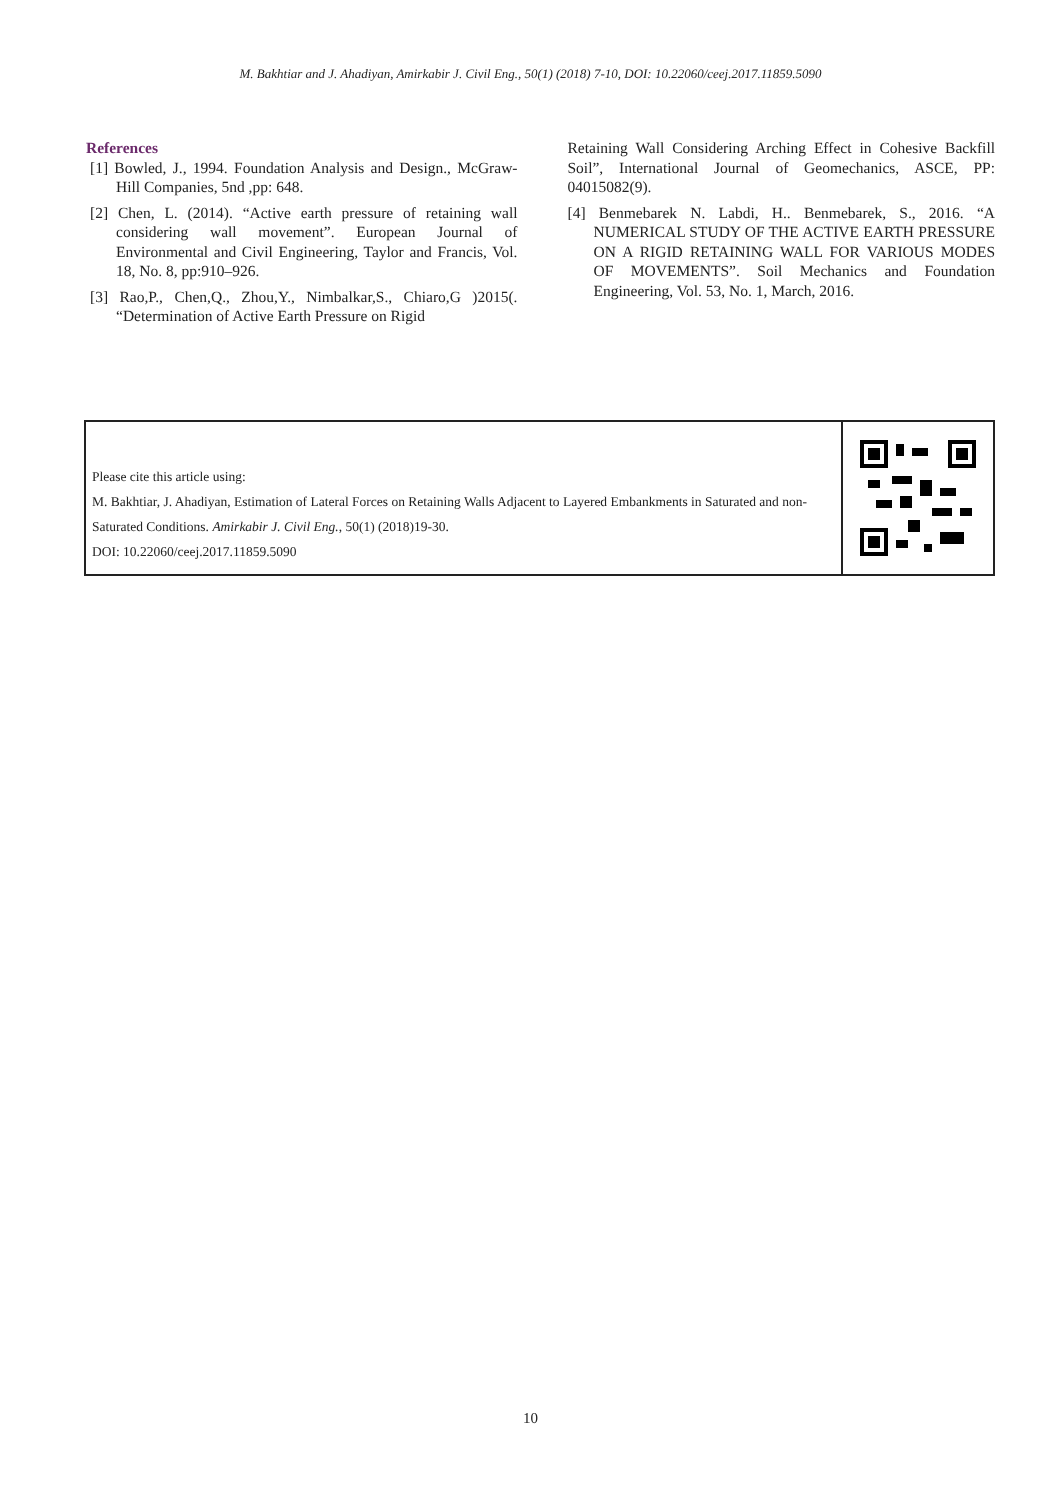M. Bakhtiar and J. Ahadiyan, Amirkabir J. Civil Eng., 50(1) (2018) 7-10, DOI: 10.22060/ceej.2017.11859.5090
References
[1] Bowled, J., 1994. Foundation Analysis and Design., McGraw-Hill Companies, 5nd ,pp: 648.
[2] Chen, L. (2014). “Active earth pressure of retaining wall considering wall movement”. European Journal of Environmental and Civil Engineering, Taylor and Francis, Vol. 18, No. 8, pp:910–926.
[3] Rao,P., Chen,Q., Zhou,Y., Nimbalkar,S., Chiaro,G )2015(. “Determination of Active Earth Pressure on Rigid
Retaining Wall Considering Arching Effect in Cohesive Backfill Soil”, International Journal of Geomechanics, ASCE, PP: 04015082(9).
[4] Benmebarek N. Labdi, H.. Benmebarek, S., 2016. “A NUMERICAL STUDY OF THE ACTIVE EARTH PRESSURE ON A RIGID RETAINING WALL FOR VARIOUS MODES OF MOVEMENTS”. Soil Mechanics and Foundation Engineering, Vol. 53, No. 1, March, 2016.
Please cite this article using:
M. Bakhtiar, J. Ahadiyan, Estimation of Lateral Forces on Retaining Walls Adjacent to Layered Embankments in Saturated and non-Saturated Conditions. Amirkabir J. Civil Eng., 50(1) (2018)19-30.
DOI: 10.22060/ceej.2017.11859.5090
10